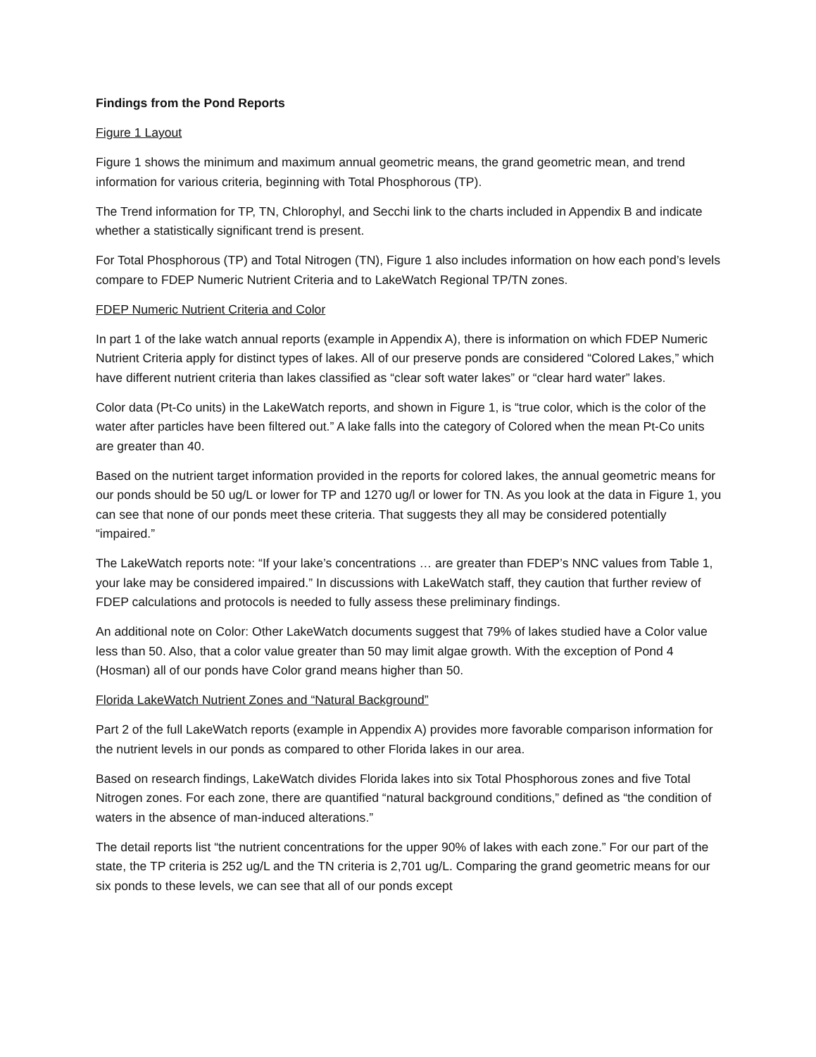Findings from the Pond Reports
Figure 1 Layout
Figure 1 shows the minimum and maximum annual geometric means, the grand geometric mean, and trend information for various criteria, beginning with Total Phosphorous (TP).
The Trend information for TP, TN, Chlorophyl, and Secchi link to the charts included in Appendix B and indicate whether a statistically significant trend is present.
For Total Phosphorous (TP) and Total Nitrogen (TN), Figure 1 also includes information on how each pond’s levels compare to FDEP Numeric Nutrient Criteria and to LakeWatch Regional TP/TN zones.
FDEP Numeric Nutrient Criteria and Color
In part 1 of the lake watch annual reports (example in Appendix A), there is information on which FDEP Numeric Nutrient Criteria apply for distinct types of lakes. All of our preserve ponds are considered “Colored Lakes,” which have different nutrient criteria than lakes classified as “clear soft water lakes” or “clear hard water” lakes.
Color data (Pt-Co units) in the LakeWatch reports, and shown in Figure 1, is “true color, which is the color of the water after particles have been filtered out.” A lake falls into the category of Colored when the mean Pt-Co units are greater than 40.
Based on the nutrient target information provided in the reports for colored lakes, the annual geometric means for our ponds should be 50 ug/L or lower for TP and 1270 ug/l or lower for TN. As you look at the data in Figure 1, you can see that none of our ponds meet these criteria. That suggests they all may be considered potentially “impaired.”
The LakeWatch reports note: “If your lake’s concentrations … are greater than FDEP’s NNC values from Table 1, your lake may be considered impaired.” In discussions with LakeWatch staff, they caution that further review of FDEP calculations and protocols is needed to fully assess these preliminary findings.
An additional note on Color: Other LakeWatch documents suggest that 79% of lakes studied have a Color value less than 50. Also, that a color value greater than 50 may limit algae growth. With the exception of Pond 4 (Hosman) all of our ponds have Color grand means higher than 50.
Florida LakeWatch Nutrient Zones and “Natural Background”
Part 2 of the full LakeWatch reports (example in Appendix A) provides more favorable comparison information for the nutrient levels in our ponds as compared to other Florida lakes in our area.
Based on research findings, LakeWatch divides Florida lakes into six Total Phosphorous zones and five Total Nitrogen zones. For each zone, there are quantified “natural background conditions,” defined as “the condition of waters in the absence of man-induced alterations.”
The detail reports list “the nutrient concentrations for the upper 90% of lakes with each zone.” For our part of the state, the TP criteria is 252 ug/L and the TN criteria is 2,701 ug/L. Comparing the grand geometric means for our six ponds to these levels, we can see that all of our ponds except